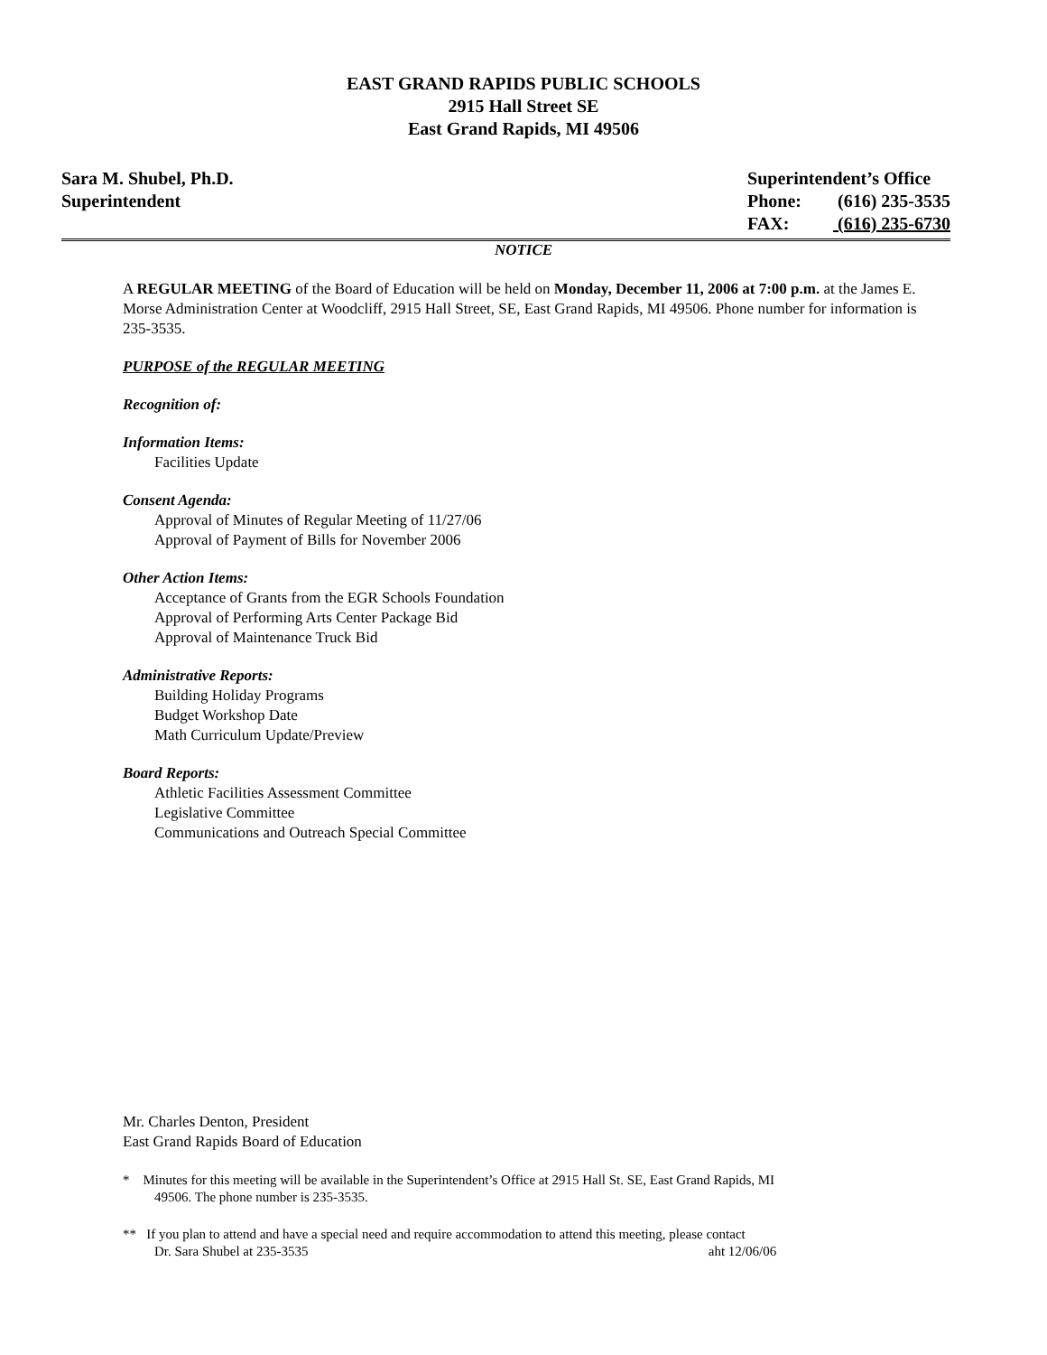EAST GRAND RAPIDS PUBLIC SCHOOLS
2915 Hall Street SE
East Grand Rapids, MI 49506
Sara M. Shubel, Ph.D.
Superintendent
Superintendent’s Office
Phone: (616) 235-3535
FAX: (616) 235-6730
NOTICE
A REGULAR MEETING of the Board of Education will be held on Monday, December 11, 2006 at 7:00 p.m. at the James E. Morse Administration Center at Woodcliff, 2915 Hall Street, SE, East Grand Rapids, MI 49506. Phone number for information is 235-3535.
PURPOSE of the REGULAR MEETING
Recognition of:
Information Items:
Facilities Update
Consent Agenda:
Approval of Minutes of Regular Meeting of 11/27/06
Approval of Payment of Bills for November 2006
Other Action Items:
Acceptance of Grants from the EGR Schools Foundation
Approval of Performing Arts Center Package Bid
Approval of Maintenance Truck Bid
Administrative Reports:
Building Holiday Programs
Budget Workshop Date
Math Curriculum Update/Preview
Board Reports:
Athletic Facilities Assessment Committee
Legislative Committee
Communications and Outreach Special Committee
Mr. Charles Denton, President
East Grand Rapids Board of Education
* Minutes for this meeting will be available in the Superintendent’s Office at 2915 Hall St. SE, East Grand Rapids, MI
49506. The phone number is 235-3535.
** If you plan to attend and have a special need and require accommodation to attend this meeting, please contact
Dr. Sara Shubel at 235-3535 aht 12/06/06